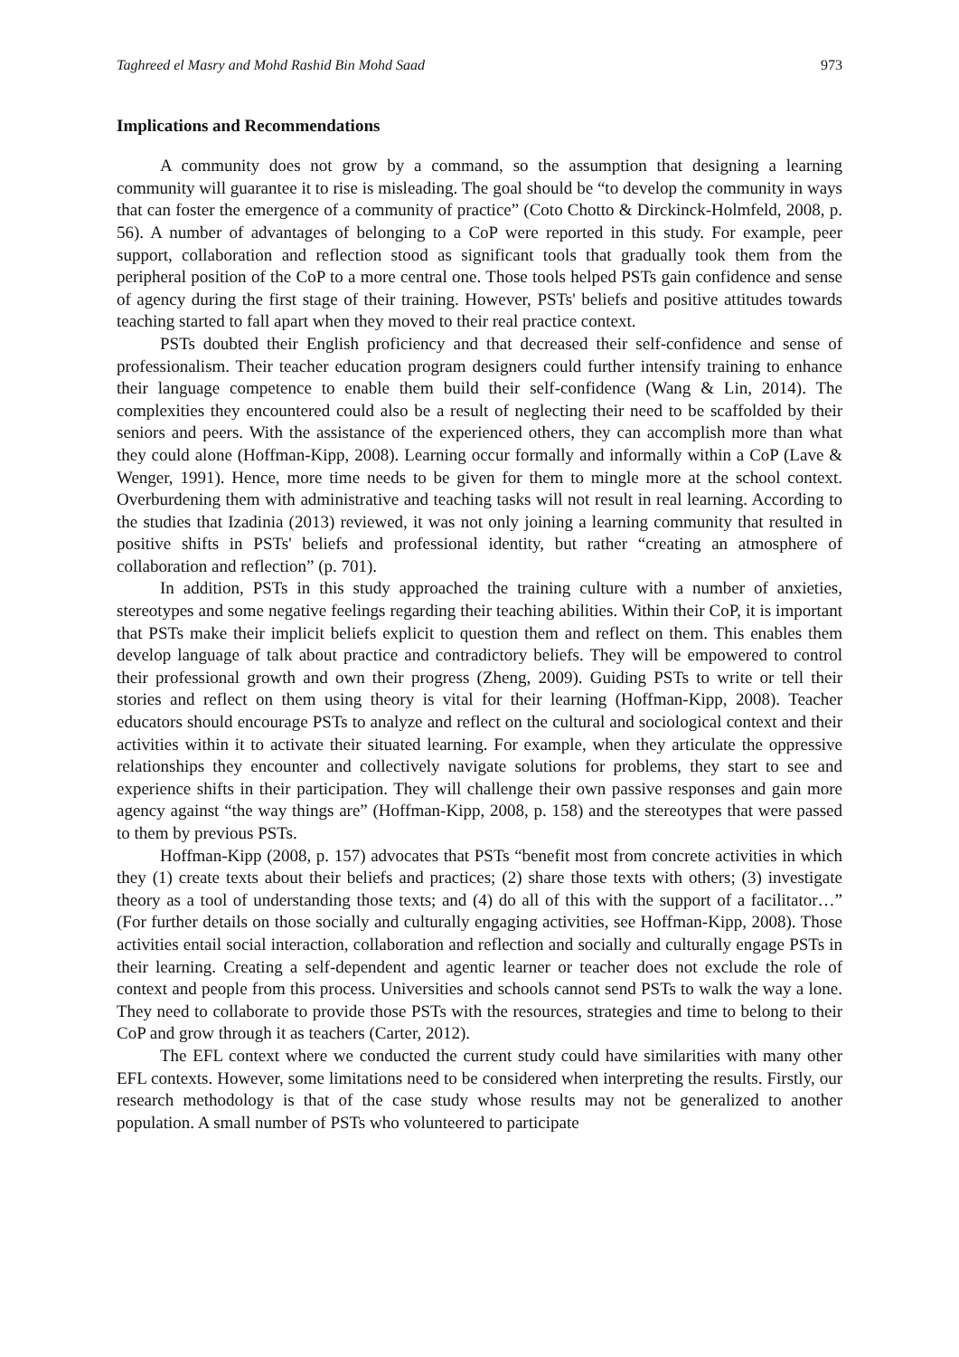Taghreed el Masry and Mohd Rashid Bin Mohd Saad 973
Implications and Recommendations
A community does not grow by a command, so the assumption that designing a learning community will guarantee it to rise is misleading. The goal should be “to develop the community in ways that can foster the emergence of a community of practice” (Coto Chotto & Dirckinck-Holmfeld, 2008, p. 56). A number of advantages of belonging to a CoP were reported in this study. For example, peer support, collaboration and reflection stood as significant tools that gradually took them from the peripheral position of the CoP to a more central one. Those tools helped PSTs gain confidence and sense of agency during the first stage of their training. However, PSTs' beliefs and positive attitudes towards teaching started to fall apart when they moved to their real practice context.
PSTs doubted their English proficiency and that decreased their self-confidence and sense of professionalism. Their teacher education program designers could further intensify training to enhance their language competence to enable them build their self-confidence (Wang & Lin, 2014). The complexities they encountered could also be a result of neglecting their need to be scaffolded by their seniors and peers. With the assistance of the experienced others, they can accomplish more than what they could alone (Hoffman-Kipp, 2008). Learning occur formally and informally within a CoP (Lave & Wenger, 1991). Hence, more time needs to be given for them to mingle more at the school context. Overburdening them with administrative and teaching tasks will not result in real learning. According to the studies that Izadinia (2013) reviewed, it was not only joining a learning community that resulted in positive shifts in PSTs' beliefs and professional identity, but rather “creating an atmosphere of collaboration and reflection” (p. 701).
In addition, PSTs in this study approached the training culture with a number of anxieties, stereotypes and some negative feelings regarding their teaching abilities. Within their CoP, it is important that PSTs make their implicit beliefs explicit to question them and reflect on them. This enables them develop language of talk about practice and contradictory beliefs. They will be empowered to control their professional growth and own their progress (Zheng, 2009). Guiding PSTs to write or tell their stories and reflect on them using theory is vital for their learning (Hoffman-Kipp, 2008). Teacher educators should encourage PSTs to analyze and reflect on the cultural and sociological context and their activities within it to activate their situated learning. For example, when they articulate the oppressive relationships they encounter and collectively navigate solutions for problems, they start to see and experience shifts in their participation. They will challenge their own passive responses and gain more agency against “the way things are” (Hoffman-Kipp, 2008, p. 158) and the stereotypes that were passed to them by previous PSTs.
Hoffman-Kipp (2008, p. 157) advocates that PSTs “benefit most from concrete activities in which they (1) create texts about their beliefs and practices; (2) share those texts with others; (3) investigate theory as a tool of understanding those texts; and (4) do all of this with the support of a facilitator…” (For further details on those socially and culturally engaging activities, see Hoffman-Kipp, 2008). Those activities entail social interaction, collaboration and reflection and socially and culturally engage PSTs in their learning. Creating a self-dependent and agentic learner or teacher does not exclude the role of context and people from this process. Universities and schools cannot send PSTs to walk the way a lone. They need to collaborate to provide those PSTs with the resources, strategies and time to belong to their CoP and grow through it as teachers (Carter, 2012).
The EFL context where we conducted the current study could have similarities with many other EFL contexts. However, some limitations need to be considered when interpreting the results. Firstly, our research methodology is that of the case study whose results may not be generalized to another population. A small number of PSTs who volunteered to participate